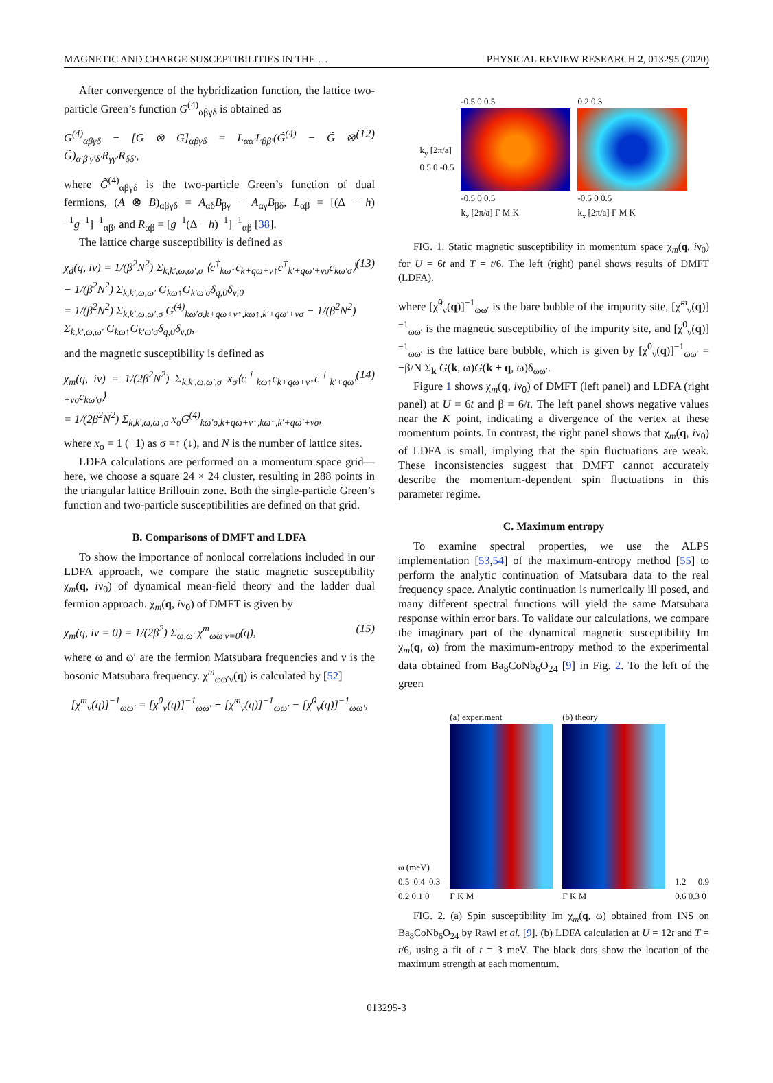MAGNETIC AND CHARGE SUSCEPTIBILITIES IN THE … PHYSICAL REVIEW RESEARCH 2, 013295 (2020)
After convergence of the hybridization function, the lattice two-particle Green’s function G<sup>(4)</sup><sub>αβγδ</sub> is obtained as
G<sup>(4)</sup><sub>αβγδ</sub> − [G ⊗ G]<sub>αβγδ</sub> = L<sub>αα′</sub>L<sub>ββ′</sub>(G̃<sup>(4)</sup> − G̃ ⊗ G̃)<sub>α′β′γ′δ′</sub>R<sub>γγ′</sub>R<sub>δδ′</sub>, (12)
where G̃<sup>(4)</sup><sub>αβγδ</sub> is the two-particle Green’s function of dual fermions, (A ⊗ B)<sub>αβγδ</sub> = A<sub>αδ</sub>B<sub>βγ</sub> − A<sub>αγ</sub>B<sub>βδ</sub>, L<sub>αβ</sub> = [(Δ − h)<sup>−1</sup>g<sup>−1</sup>]<sup>−1</sup><sub>αβ</sub>, and R<sub>αβ</sub> = [g<sup>−1</sup>(Δ − h)<sup>−1</sup>]<sup>−1</sup><sub>αβ</sub> [38].
The lattice charge susceptibility is defined as
χ<sub>d</sub>(q, iν) = 1/(β<sup>2</sup>N<sup>2</sup>) Σ<sub>k,k′,ω,ω′,σ</sub> ⟨c<sup>†</sup><sub>kω↑</sub>c<sub>k+qω+ν↑</sub>c<sup>†</sup><sub>k′+qω′+νσ</sub>c<sub>kω′σ</sub>⟩ − 1/(β<sup>2</sup>N<sup>2</sup>) Σ<sub>k,k′,ω,ω′</sub> G<sub>kω↑</sub>G<sub>k′ω′σ</sub>δ<sub>q,0</sub>δ<sub>ν,0</sub>
= 1/(β<sup>2</sup>N<sup>2</sup>) Σ<sub>k,k′,ω,ω′,σ</sub> G<sup>(4)</sup><sub>kω′σ,k+qω+ν↑,kω↑,k′+qω′+νσ</sub> − 1/(β<sup>2</sup>N<sup>2</sup>) Σ<sub>k,k′,ω,ω′</sub> G<sub>kω↑</sub>G<sub>k′ω′σ</sub>δ<sub>q,0</sub>δ<sub>ν,0</sub>, (13)
and the magnetic susceptibility is defined as
χ<sub>m</sub>(q, iν) = 1/(2β<sup>2</sup>N<sup>2</sup>) Σ<sub>k,k′,ω,ω′,σ</sub> x<sub>σ</sub>⟨c<sup>†</sup><sub>kω↑</sub>c<sub>k+qω+ν↑</sub>c<sup>†</sup><sub>k′+qω′+νσ</sub>c<sub>kω′σ</sub>⟩
= 1/(2β<sup>2</sup>N<sup>2</sup>) Σ<sub>k,k′,ω,ω′,σ</sub> x<sub>σ</sub>G<sup>(4)</sup><sub>kω′σ,k+qω+ν↑,kω↑,k′+qω′+νσ</sub>, (14)
where x<sub>σ</sub> = 1 (−1) as σ =↑ (↓), and N is the number of lattice sites.
LDFA calculations are performed on a momentum space grid—here, we choose a square 24 × 24 cluster, resulting in 288 points in the triangular lattice Brillouin zone. Both the single-particle Green’s function and two-particle susceptibilities are defined on that grid.
B. Comparisons of DMFT and LDFA
To show the importance of nonlocal correlations included in our LDFA approach, we compare the static magnetic susceptibility χ<sub>m</sub>(q, iν<sub>0</sub>) of dynamical mean-field theory and the ladder dual fermion approach. χ<sub>m</sub>(q, iν<sub>0</sub>) of DMFT is given by
χ<sub>m</sub>(q, iν = 0) = 1/(2β<sup>2</sup>) Σ<sub>ω,ω′</sub> χ<sup>m</sup><sub>ωω′ν=0</sub>(q), (15)
where ω and ω′ are the fermion Matsubara frequencies and ν is the bosonic Matsubara frequency. χ<sup>m</sup><sub>ωω′ν</sub>(q) is calculated by [52]
[χ<sup>m</sup><sub>ν</sub>(q)]<sup>−1</sup><sub>ωω′</sub> = [χ<sup>0</sup><sub>ν</sub>(q)]<sup>−1</sup><sub>ωω′</sub> + [χ̃<sup>m</sup><sub>ν</sub>(q)]<sup>−1</sup><sub>ωω′</sub> − [χ̃<sup>0</sup><sub>ν</sub>(q)]<sup>−1</sup><sub>ωω′</sub>,
k<sub>y</sub> [2π/a]
0.5 0 -0.5
-0.5 0 0.5
-0.5 0 0.5
k<sub>x</sub> [2π/a] Γ M K
0.2 0.3
-0.5 0 0.5
k<sub>x</sub> [2π/a] Γ M K
FIG. 1. Static magnetic susceptibility in momentum space χ<sub>m</sub>(q, iν<sub>0</sub>) for U = 6t and T = t/6. The left (right) panel shows results of DMFT (LDFA).
where [χ̃<sup>0</sup><sub>ν</sub>(q)]<sup>−1</sup><sub>ωω′</sub> is the bare bubble of the impurity site, [χ̃<sup>m</sup><sub>ν</sub>(q)]<sup>−1</sup><sub>ωω′</sub> is the magnetic susceptibility of the impurity site, and [χ<sup>0</sup><sub>ν</sub>(q)]<sup>−1</sup><sub>ωω′</sub> is the lattice bare bubble, which is given by [χ<sup>0</sup><sub>ν</sub>(q)]<sup>−1</sup><sub>ωω′</sub> = −β/N Σ<sub>k</sub> G(k, ω)G(k + q, ω)δ<sub>ωω′</sub>.
Figure 1 shows χ<sub>m</sub>(q, iν<sub>0</sub>) of DMFT (left panel) and LDFA (right panel) at U = 6t and β = 6/t. The left panel shows negative values near the K point, indicating a divergence of the vertex at these momentum points. In contrast, the right panel shows that χ<sub>m</sub>(q, iν<sub>0</sub>) of LDFA is small, implying that the spin fluctuations are weak. These inconsistencies suggest that DMFT cannot accurately describe the momentum-dependent spin fluctuations in this parameter regime.
C. Maximum entropy
To examine spectral properties, we use the ALPS implementation [53,54] of the maximum-entropy method [55] to perform the analytic continuation of Matsubara data to the real frequency space. Analytic continuation is numerically ill posed, and many different spectral functions will yield the same Matsubara response within error bars. To validate our calculations, we compare the imaginary part of the dynamical magnetic susceptibility Im χ<sub>m</sub>(q, ω) from the maximum-entropy method to the experimental data obtained from Ba<sub>8</sub>CoNb<sub>6</sub>O<sub>24</sub> [9] in Fig. 2. To the left of the green
ω (meV)
0.5 0.4 0.3 0.2 0.1 0
(a) experiment
Γ K M
(b) theory
Γ K M
1.2 0.9 0.6 0.3 0
FIG. 2. (a) Spin susceptibility Im χ<sub>m</sub>(q, ω) obtained from INS on Ba<sub>8</sub>CoNb<sub>6</sub>O<sub>24</sub> by Rawl et al. [9]. (b) LDFA calculation at U = 12t and T = t/6, using a fit of t = 3 meV. The black dots show the location of the maximum strength at each momentum.
013295-3